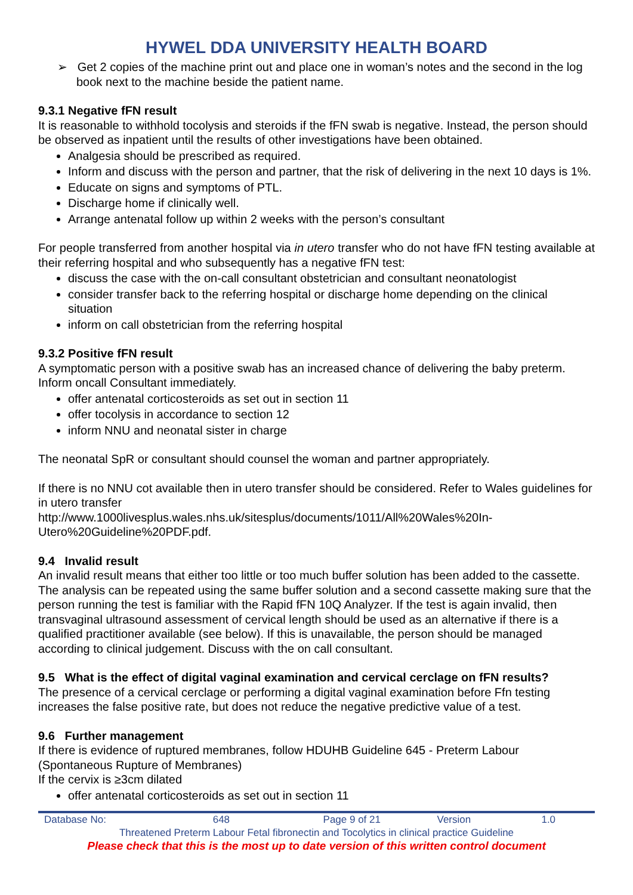HYWEL DDA UNIVERSITY HEALTH BOARD
➢ Get 2 copies of the machine print out and place one in woman’s notes and the second in the log book next to the machine beside the patient name.
9.3.1 Negative fFN result
It is reasonable to withhold tocolysis and steroids if the fFN swab is negative. Instead, the person should be observed as inpatient until the results of other investigations have been obtained.
Analgesia should be prescribed as required.
Inform and discuss with the person and partner, that the risk of delivering in the next 10 days is 1%.
Educate on signs and symptoms of PTL.
Discharge home if clinically well.
Arrange antenatal follow up within 2 weeks with the person’s consultant
For people transferred from another hospital via in utero transfer who do not have fFN testing available at their referring hospital and who subsequently has a negative fFN test:
discuss the case with the on-call consultant obstetrician and consultant neonatologist
consider transfer back to the referring hospital or discharge home depending on the clinical situation
inform on call obstetrician from the referring hospital
9.3.2 Positive fFN result
A symptomatic person with a positive swab has an increased chance of delivering the baby preterm. Inform oncall Consultant immediately.
offer antenatal corticosteroids as set out in section 11
offer tocolysis in accordance to section 12
inform NNU and neonatal sister in charge
The neonatal SpR or consultant should counsel the woman and partner appropriately.
If there is no NNU cot available then in utero transfer should be considered. Refer to Wales guidelines for in utero transfer
http://www.1000livesplus.wales.nhs.uk/sitesplus/documents/1011/All%20Wales%20In-Utero%20Guideline%20PDF.pdf.
9.4 Invalid result
An invalid result means that either too little or too much buffer solution has been added to the cassette. The analysis can be repeated using the same buffer solution and a second cassette making sure that the person running the test is familiar with the Rapid fFN 10Q Analyzer. If the test is again invalid, then transvaginal ultrasound assessment of cervical length should be used as an alternative if there is a qualified practitioner available (see below). If this is unavailable, the person should be managed according to clinical judgement. Discuss with the on call consultant.
9.5 What is the effect of digital vaginal examination and cervical cerclage on fFN results?
The presence of a cervical cerclage or performing a digital vaginal examination before Ffn testing increases the false positive rate, but does not reduce the negative predictive value of a test.
9.6 Further management
If there is evidence of ruptured membranes, follow HDUHB Guideline 645 - Preterm Labour (Spontaneous Rupture of Membranes)
If the cervix is ≥3cm dilated
offer antenatal corticosteroids as set out in section 11
| Database No: | 648 | Page 9 of 21 | Version | 1.0 |
Threatened Preterm Labour Fetal fibronectin and Tocolytics in clinical practice Guideline
Please check that this is the most up to date version of this written control document